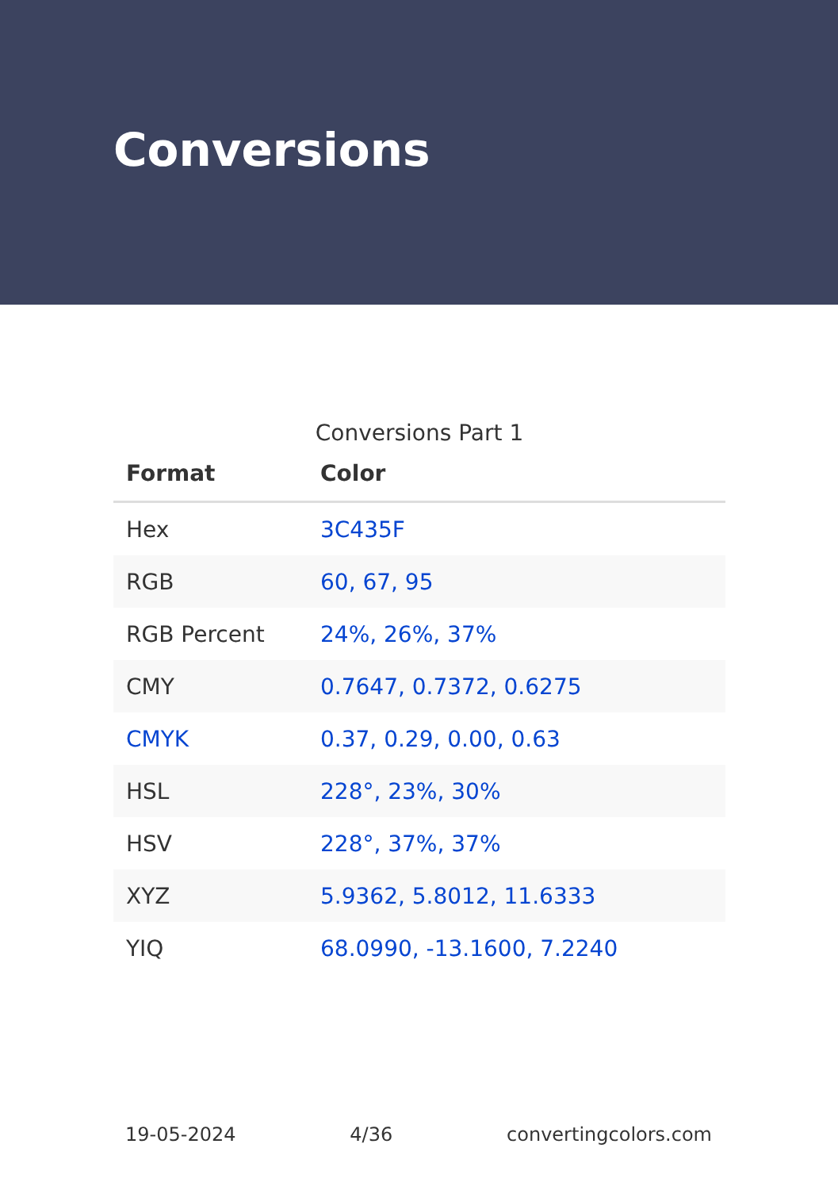Conversions
Conversions Part 1
| Format | Color |
| --- | --- |
| Hex | 3C435F |
| RGB | 60, 67, 95 |
| RGB Percent | 24%, 26%, 37% |
| CMY | 0.7647, 0.7372, 0.6275 |
| CMYK | 0.37, 0.29, 0.00, 0.63 |
| HSL | 228°, 23%, 30% |
| HSV | 228°, 37%, 37% |
| XYZ | 5.9362, 5.8012, 11.6333 |
| YIQ | 68.0990, -13.1600, 7.2240 |
19-05-2024 4/36 convertingcolors.com